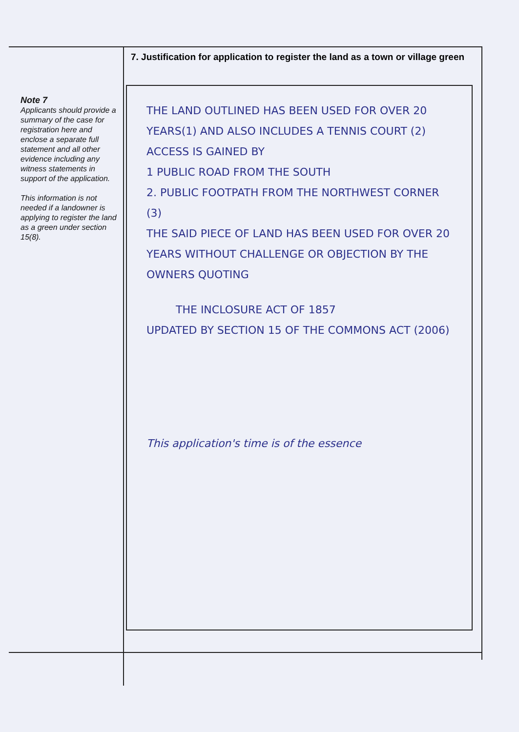Note 7
Applicants should provide a summary of the case for registration here and enclose a separate full statement and all other evidence including any witness statements in support of the application.
This information is not needed if a landowner is applying to register the land as a green under section 15(8).
7. Justification for application to register the land as a town or village green
THE LAND OUTLINED HAS BEEN USED FOR OVER 20 YEARS(1) AND ALSO INCLUDES A TENNIS COURT (2)
ACCESS IS GAINED BY
1 PUBLIC ROAD FROM THE SOUTH
2. PUBLIC FOOTPATH FROM THE NORTHWEST CORNER (3)
THE SAID PIECE OF LAND HAS BEEN USED FOR OVER 20 YEARS WITHOUT CHALLENGE OR OBJECTION BY THE OWNERS QUOTING
THE INCLOSURE ACT OF 1857
UPDATED BY SECTION 15 OF THE COMMONS ACT (2006)
This application's time is of the essence